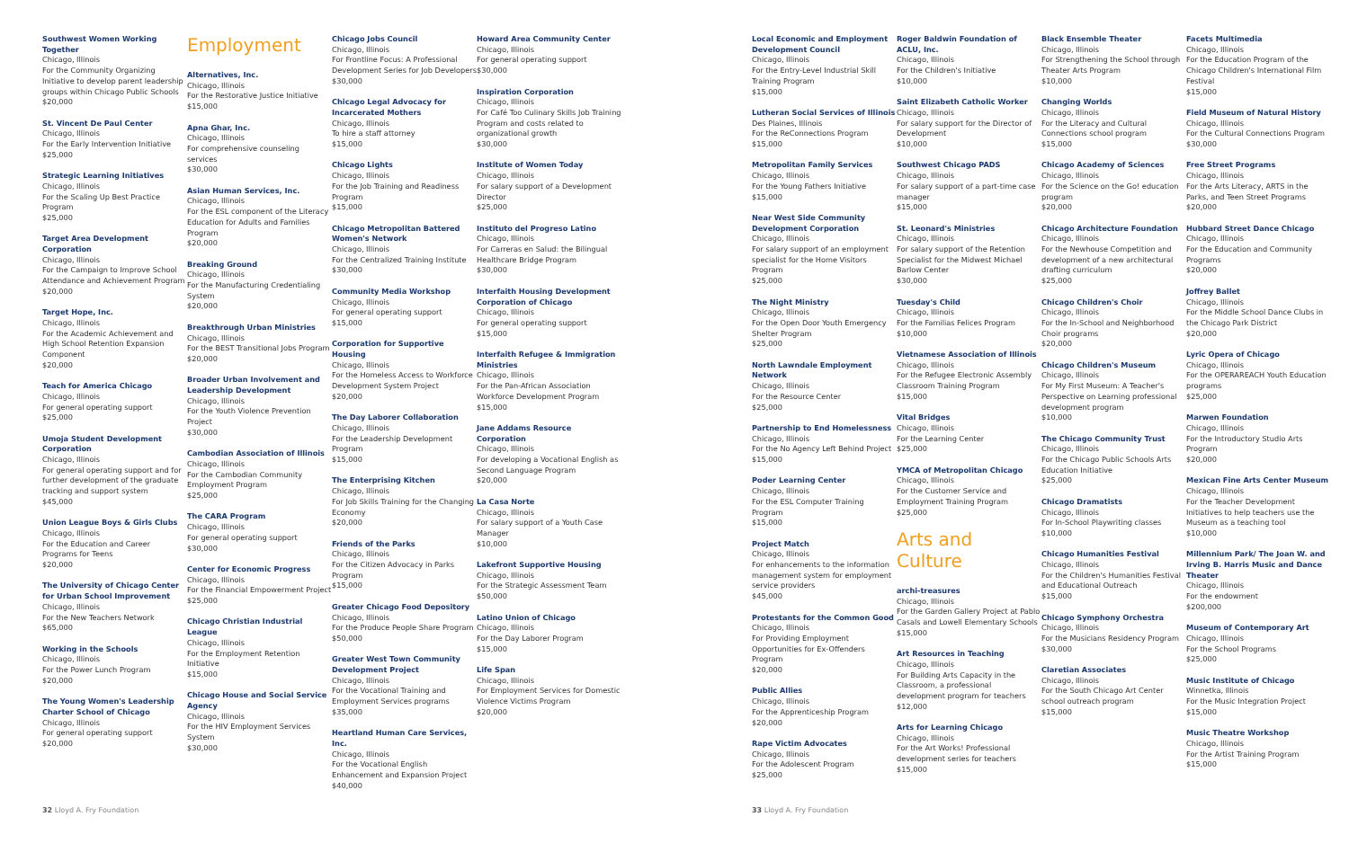Southwest Women Working Together
Chicago, Illinois
For the Community Organizing Initiative to develop parent leadership groups within Chicago Public Schools
$20,000
St. Vincent De Paul Center
Chicago, Illinois
For the Early Intervention Initiative
$25,000
Strategic Learning Initiatives
Chicago, Illinois
For the Scaling Up Best Practice Program
$25,000
Target Area Development Corporation
Chicago, Illinois
For the Campaign to Improve School Attendance and Achievement Program
$20,000
Target Hope, Inc.
Chicago, Illinois
For the Academic Achievement and High School Retention Expansion Component
$20,000
Teach for America Chicago
Chicago, Illinois
For general operating support
$25,000
Umoja Student Development Corporation
Chicago, Illinois
For general operating support and for further development of the graduate tracking and support system
$45,000
Union League Boys & Girls Clubs
Chicago, Illinois
For the Education and Career Programs for Teens
$20,000
The University of Chicago Center for Urban School Improvement
Chicago, Illinois
For the New Teachers Network
$65,000
Working in the Schools
Chicago, Illinois
For the Power Lunch Program
$20,000
The Young Women's Leadership Charter School of Chicago
Chicago, Illinois
For general operating support
$20,000
Employment
Alternatives, Inc.
Chicago, Illinois
For the Restorative Justice Initiative
$15,000
Apna Ghar, Inc.
Chicago, Illinois
For comprehensive counseling services
$30,000
Asian Human Services, Inc.
Chicago, Illinois
For the ESL component of the Literacy Education for Adults and Families Program
$20,000
Breaking Ground
Chicago, Illinois
For the Manufacturing Credentialing System
$20,000
Breakthrough Urban Ministries
Chicago, Illinois
For the BEST Transitional Jobs Program
$20,000
Broader Urban Involvement and Leadership Development
Chicago, Illinois
For the Youth Violence Prevention Project
$30,000
Cambodian Association of Illinois
Chicago, Illinois
For the Cambodian Community Employment Program
$25,000
The CARA Program
Chicago, Illinois
For general operating support
$30,000
Center for Economic Progress
Chicago, Illinois
For the Financial Empowerment Project
$25,000
Chicago Christian Industrial League
Chicago, Illinois
For the Employment Retention Initiative
$15,000
Chicago House and Social Service Agency
Chicago, Illinois
For the HIV Employment Services System
$30,000
Chicago Jobs Council
Chicago, Illinois
For Frontline Focus: A Professional Development Series for Job Developers
$30,000
Chicago Legal Advocacy for Incarcerated Mothers
Chicago, Illinois
To hire a staff attorney
$15,000
Chicago Lights
Chicago, Illinois
For the Job Training and Readiness Program
$15,000
Chicago Metropolitan Battered Women's Network
Chicago, Illinois
For the Centralized Training Institute
$30,000
Community Media Workshop
Chicago, Illinois
For general operating support
$15,000
Corporation for Supportive Housing
Chicago, Illinois
For the Homeless Access to Workforce Development System Project
$20,000
The Day Laborer Collaboration
Chicago, Illinois
For the Leadership Development Program
$15,000
The Enterprising Kitchen
Chicago, Illinois
For Job Skills Training for the Changing Economy
$20,000
Friends of the Parks
Chicago, Illinois
For the Citizen Advocacy in Parks Program
$15,000
Greater Chicago Food Depository
Chicago, Illinois
For the Produce People Share Program
$50,000
Greater West Town Community Development Project
Chicago, Illinois
For the Vocational Training and Employment Services programs
$35,000
Heartland Human Care Services, Inc.
Chicago, Illinois
For the Vocational English Enhancement and Expansion Project
$40,000
Howard Area Community Center
Chicago, Illinois
For general operating support
$30,000
Inspiration Corporation
Chicago, Illinois
For Café Too Culinary Skills Job Training Program and costs related to organizational growth
$30,000
Institute of Women Today
Chicago, Illinois
For salary support of a Development Director
$25,000
Instituto del Progreso Latino
Chicago, Illinois
For Carreras en Salud: the Bilingual Healthcare Bridge Program
$30,000
Interfaith Housing Development Corporation of Chicago
Chicago, Illinois
For general operating support
$15,000
Interfaith Refugee & Immigration Ministries
Chicago, Illinois
For the Pan-African Association Workforce Development Program
$15,000
Jane Addams Resource Corporation
Chicago, Illinois
For developing a Vocational English as Second Language Program
$20,000
La Casa Norte
Chicago, Illinois
For salary support of a Youth Case Manager
$10,000
Lakefront Supportive Housing
Chicago, Illinois
For the Strategic Assessment Team
$50,000
Latino Union of Chicago
Chicago, Illinois
For the Day Laborer Program
$15,000
Life Span
Chicago, Illinois
For Employment Services for Domestic Violence Victims Program
$20,000
32 Lloyd A. Fry Foundation
Local Economic and Employment Development Council
Chicago, Illinois
For the Entry-Level Industrial Skill Training Program
$15,000
Lutheran Social Services of Illinois
Des Plaines, Illinois
For the ReConnections Program
$15,000
Metropolitan Family Services
Chicago, Illinois
For the Young Fathers Initiative
$15,000
Near West Side Community Development Corporation
Chicago, Illinois
For salary support of an employment specialist for the Home Visitors Program
$25,000
The Night Ministry
Chicago, Illinois
For the Open Door Youth Emergency Shelter Program
$25,000
North Lawndale Employment Network
Chicago, Illinois
For the Resource Center
$25,000
Partnership to End Homelessness
Chicago, Illinois
For the No Agency Left Behind Project
$15,000
Poder Learning Center
Chicago, Illinois
For the ESL Computer Training Program
$15,000
Project Match
Chicago, Illinois
For enhancements to the information management system for employment service providers
$45,000
Protestants for the Common Good
Chicago, Illinois
For Providing Employment Opportunities for Ex-Offenders Program
$20,000
Public Allies
Chicago, Illinois
For the Apprenticeship Program
$20,000
Rape Victim Advocates
Chicago, Illinois
For the Adolescent Program
$25,000
Roger Baldwin Foundation of ACLU, Inc.
Chicago, Illinois
For the Children's Initiative
$10,000
Saint Elizabeth Catholic Worker
Chicago, Illinois
For salary support for the Director of Development
$10,000
Southwest Chicago PADS
Chicago, Illinois
For salary support of a part-time case manager
$15,000
St. Leonard's Ministries
Chicago, Illinois
For salary support of the Retention Specialist for the Midwest Michael Barlow Center
$30,000
Tuesday's Child
Chicago, Illinois
For the Familias Felices Program
$10,000
Vietnamese Association of Illinois
Chicago, Illinois
For the Refugee Electronic Assembly Classroom Training Program
$15,000
Vital Bridges
Chicago, Illinois
For the Learning Center
$25,000
YMCA of Metropolitan Chicago
Chicago, Illinois
For the Customer Service and Employment Training Program
$25,000
Arts and Culture
archi-treasures
Chicago, Illinois
For the Garden Gallery Project at Pablo Casals and Lowell Elementary Schools
$15,000
Art Resources in Teaching
Chicago, Illinois
For Building Arts Capacity in the Classroom, a professional development program for teachers
$12,000
Arts for Learning Chicago
Chicago, Illinois
For the Art Works! Professional development series for teachers
$15,000
Black Ensemble Theater
Chicago, Illinois
For Strengthening the School through Theater Arts Program
$10,000
Changing Worlds
Chicago, Illinois
For the Literacy and Cultural Connections school program
$15,000
Chicago Academy of Sciences
Chicago, Illinois
For the Science on the Go! education program
$20,000
Chicago Architecture Foundation
Chicago, Illinois
For the Newhouse Competition and development of a new architectural drafting curriculum
$25,000
Chicago Children's Choir
Chicago, Illinois
For the In-School and Neighborhood Choir programs
$20,000
Chicago Children's Museum
Chicago, Illinois
For My First Museum: A Teacher's Perspective on Learning professional development program
$10,000
The Chicago Community Trust
Chicago, Illinois
For the Chicago Public Schools Arts Education Initiative
$25,000
Chicago Dramatists
Chicago, Illinois
For In-School Playwriting classes
$10,000
Chicago Humanities Festival
Chicago, Illinois
For the Children's Humanities Festival and Educational Outreach
$15,000
Chicago Symphony Orchestra
Chicago, Illinois
For the Musicians Residency Program
$30,000
Claretian Associates
Chicago, Illinois
For the South Chicago Art Center school outreach program
$15,000
Facets Multimedia
Chicago, Illinois
For the Education Program of the Chicago Children's International Film Festival
$15,000
Field Museum of Natural History
Chicago, Illinois
For the Cultural Connections Program
$30,000
Free Street Programs
Chicago, Illinois
For the Arts Literacy, ARTS in the Parks, and Teen Street Programs
$20,000
Hubbard Street Dance Chicago
Chicago, Illinois
For the Education and Community Programs
$20,000
Joffrey Ballet
Chicago, Illinois
For the Middle School Dance Clubs in the Chicago Park District
$20,000
Lyric Opera of Chicago
Chicago, Illinois
For the OPERAREACH Youth Education programs
$25,000
Marwen Foundation
Chicago, Illinois
For the Introductory Studio Arts Program
$20,000
Mexican Fine Arts Center Museum
Chicago, Illinois
For the Teacher Development Initiatives to help teachers use the Museum as a teaching tool
$10,000
Millennium Park/ The Joan W. and Irving B. Harris Music and Dance Theater
Chicago, Illinois
For the endowment
$200,000
Museum of Contemporary Art
Chicago, Illinois
For the School Programs
$25,000
Music Institute of Chicago
Winnetka, Illinois
For the Music Integration Project
$15,000
Music Theatre Workshop
Chicago, Illinois
For the Artist Training Program
$15,000
33 Lloyd A. Fry Foundation